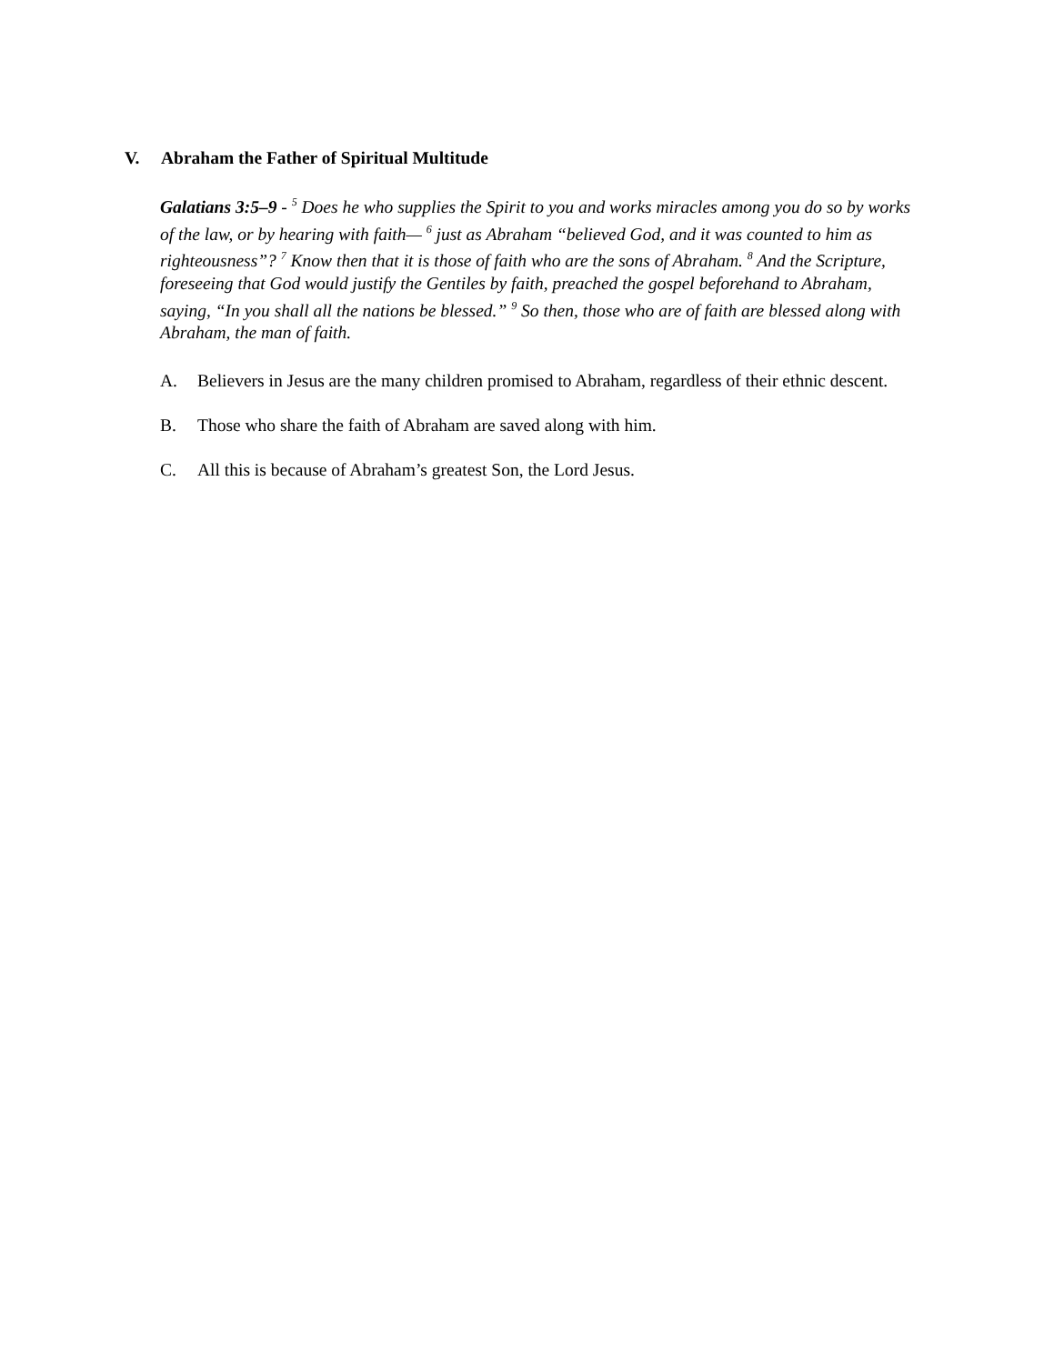V. Abraham the Father of Spiritual Multitude
Galatians 3:5–9 - <sup>5</sup> Does he who supplies the Spirit to you and works miracles among you do so by works of the law, or by hearing with faith— <sup>6</sup> just as Abraham “believed God, and it was counted to him as righteousness”? <sup>7</sup> Know then that it is those of faith who are the sons of Abraham. <sup>8</sup> And the Scripture, foreseeing that God would justify the Gentiles by faith, preached the gospel beforehand to Abraham, saying, “In you shall all the nations be blessed.” <sup>9</sup> So then, those who are of faith are blessed along with Abraham, the man of faith.
A. Believers in Jesus are the many children promised to Abraham, regardless of their ethnic descent.
B. Those who share the faith of Abraham are saved along with him.
C. All this is because of Abraham’s greatest Son, the Lord Jesus.